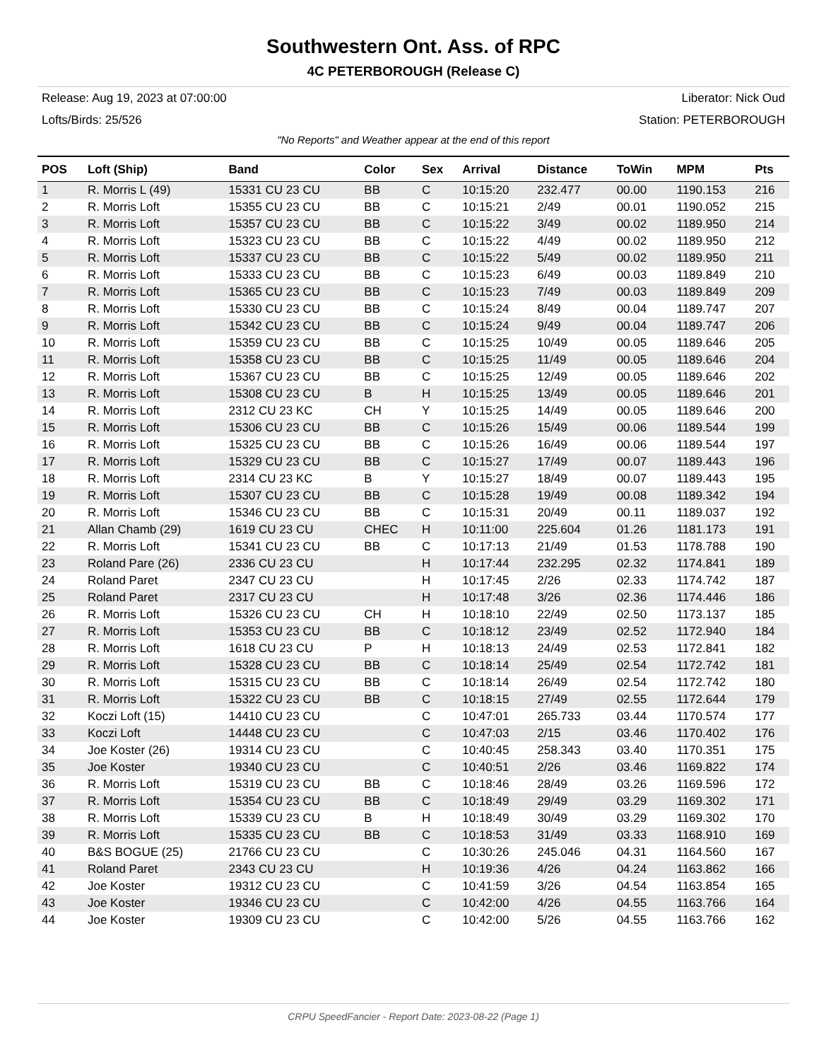Southwestern Ont. Ass. of RPC
4C PETERBOROUGH (Release C)
Release: Aug 19, 2023 at 07:00:00 Liberator: Nick Oud
Lofts/Birds: 25/526 Station: PETERBOROUGH
"No Reports" and Weather appear at the end of this report
| POS | Loft (Ship) | Band | Color | Sex | Arrival | Distance | ToWin | MPM | Pts |
| --- | --- | --- | --- | --- | --- | --- | --- | --- | --- |
| 1 | R. Morris L (49) | 15331 CU 23 CU | BB | C | 10:15:20 | 232.477 | 00.00 | 1190.153 | 216 |
| 2 | R. Morris Loft | 15355 CU 23 CU | BB | C | 10:15:21 | 2/49 | 00.01 | 1190.052 | 215 |
| 3 | R. Morris Loft | 15357 CU 23 CU | BB | C | 10:15:22 | 3/49 | 00.02 | 1189.950 | 214 |
| 4 | R. Morris Loft | 15323 CU 23 CU | BB | C | 10:15:22 | 4/49 | 00.02 | 1189.950 | 212 |
| 5 | R. Morris Loft | 15337 CU 23 CU | BB | C | 10:15:22 | 5/49 | 00.02 | 1189.950 | 211 |
| 6 | R. Morris Loft | 15333 CU 23 CU | BB | C | 10:15:23 | 6/49 | 00.03 | 1189.849 | 210 |
| 7 | R. Morris Loft | 15365 CU 23 CU | BB | C | 10:15:23 | 7/49 | 00.03 | 1189.849 | 209 |
| 8 | R. Morris Loft | 15330 CU 23 CU | BB | C | 10:15:24 | 8/49 | 00.04 | 1189.747 | 207 |
| 9 | R. Morris Loft | 15342 CU 23 CU | BB | C | 10:15:24 | 9/49 | 00.04 | 1189.747 | 206 |
| 10 | R. Morris Loft | 15359 CU 23 CU | BB | C | 10:15:25 | 10/49 | 00.05 | 1189.646 | 205 |
| 11 | R. Morris Loft | 15358 CU 23 CU | BB | C | 10:15:25 | 11/49 | 00.05 | 1189.646 | 204 |
| 12 | R. Morris Loft | 15367 CU 23 CU | BB | C | 10:15:25 | 12/49 | 00.05 | 1189.646 | 202 |
| 13 | R. Morris Loft | 15308 CU 23 CU | B | H | 10:15:25 | 13/49 | 00.05 | 1189.646 | 201 |
| 14 | R. Morris Loft | 2312 CU 23 KC | CH | Y | 10:15:25 | 14/49 | 00.05 | 1189.646 | 200 |
| 15 | R. Morris Loft | 15306 CU 23 CU | BB | C | 10:15:26 | 15/49 | 00.06 | 1189.544 | 199 |
| 16 | R. Morris Loft | 15325 CU 23 CU | BB | C | 10:15:26 | 16/49 | 00.06 | 1189.544 | 197 |
| 17 | R. Morris Loft | 15329 CU 23 CU | BB | C | 10:15:27 | 17/49 | 00.07 | 1189.443 | 196 |
| 18 | R. Morris Loft | 2314 CU 23 KC | B | Y | 10:15:27 | 18/49 | 00.07 | 1189.443 | 195 |
| 19 | R. Morris Loft | 15307 CU 23 CU | BB | C | 10:15:28 | 19/49 | 00.08 | 1189.342 | 194 |
| 20 | R. Morris Loft | 15346 CU 23 CU | BB | C | 10:15:31 | 20/49 | 00.11 | 1189.037 | 192 |
| 21 | Allan Chamb (29) | 1619 CU 23 CU | CHEC | H | 10:11:00 | 225.604 | 01.26 | 1181.173 | 191 |
| 22 | R. Morris Loft | 15341 CU 23 CU | BB | C | 10:17:13 | 21/49 | 01.53 | 1178.788 | 190 |
| 23 | Roland Pare (26) | 2336 CU 23 CU | | H | 10:17:44 | 232.295 | 02.32 | 1174.841 | 189 |
| 24 | Roland Paret | 2347 CU 23 CU | | H | 10:17:45 | 2/26 | 02.33 | 1174.742 | 187 |
| 25 | Roland Paret | 2317 CU 23 CU | | H | 10:17:48 | 3/26 | 02.36 | 1174.446 | 186 |
| 26 | R. Morris Loft | 15326 CU 23 CU | CH | H | 10:18:10 | 22/49 | 02.50 | 1173.137 | 185 |
| 27 | R. Morris Loft | 15353 CU 23 CU | BB | C | 10:18:12 | 23/49 | 02.52 | 1172.940 | 184 |
| 28 | R. Morris Loft | 1618 CU 23 CU | P | H | 10:18:13 | 24/49 | 02.53 | 1172.841 | 182 |
| 29 | R. Morris Loft | 15328 CU 23 CU | BB | C | 10:18:14 | 25/49 | 02.54 | 1172.742 | 181 |
| 30 | R. Morris Loft | 15315 CU 23 CU | BB | C | 10:18:14 | 26/49 | 02.54 | 1172.742 | 180 |
| 31 | R. Morris Loft | 15322 CU 23 CU | BB | C | 10:18:15 | 27/49 | 02.55 | 1172.644 | 179 |
| 32 | Koczi Loft (15) | 14410 CU 23 CU | | C | 10:47:01 | 265.733 | 03.44 | 1170.574 | 177 |
| 33 | Koczi Loft | 14448 CU 23 CU | | C | 10:47:03 | 2/15 | 03.46 | 1170.402 | 176 |
| 34 | Joe Koster (26) | 19314 CU 23 CU | | C | 10:40:45 | 258.343 | 03.40 | 1170.351 | 175 |
| 35 | Joe Koster | 19340 CU 23 CU | | C | 10:40:51 | 2/26 | 03.46 | 1169.822 | 174 |
| 36 | R. Morris Loft | 15319 CU 23 CU | BB | C | 10:18:46 | 28/49 | 03.26 | 1169.596 | 172 |
| 37 | R. Morris Loft | 15354 CU 23 CU | BB | C | 10:18:49 | 29/49 | 03.29 | 1169.302 | 171 |
| 38 | R. Morris Loft | 15339 CU 23 CU | B | H | 10:18:49 | 30/49 | 03.29 | 1169.302 | 170 |
| 39 | R. Morris Loft | 15335 CU 23 CU | BB | C | 10:18:53 | 31/49 | 03.33 | 1168.910 | 169 |
| 40 | B&S BOGUE (25) | 21766 CU 23 CU | | C | 10:30:26 | 245.046 | 04.31 | 1164.560 | 167 |
| 41 | Roland Paret | 2343 CU 23 CU | | H | 10:19:36 | 4/26 | 04.24 | 1163.862 | 166 |
| 42 | Joe Koster | 19312 CU 23 CU | | C | 10:41:59 | 3/26 | 04.54 | 1163.854 | 165 |
| 43 | Joe Koster | 19346 CU 23 CU | | C | 10:42:00 | 4/26 | 04.55 | 1163.766 | 164 |
| 44 | Joe Koster | 19309 CU 23 CU | | C | 10:42:00 | 5/26 | 04.55 | 1163.766 | 162 |
CRPU SpeedFancier - Report Date: 2023-08-22 (Page 1)